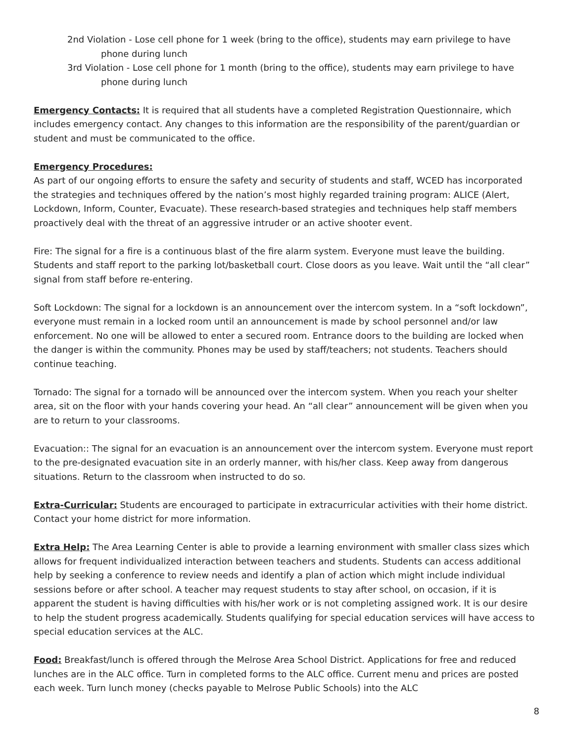2nd Violation - Lose cell phone for 1 week (bring to the office), students may earn privilege to have phone during lunch
3rd Violation - Lose cell phone for 1 month (bring to the office), students may earn privilege to have phone during lunch
Emergency Contacts: It is required that all students have a completed Registration Questionnaire, which includes emergency contact. Any changes to this information are the responsibility of the parent/guardian or student and must be communicated to the office.
Emergency Procedures:
As part of our ongoing efforts to ensure the safety and security of students and staff, WCED has incorporated the strategies and techniques offered by the nation’s most highly regarded training program: ALICE (Alert, Lockdown, Inform, Counter, Evacuate). These research-based strategies and techniques help staff members proactively deal with the threat of an aggressive intruder or an active shooter event.
Fire: The signal for a fire is a continuous blast of the fire alarm system. Everyone must leave the building. Students and staff report to the parking lot/basketball court. Close doors as you leave. Wait until the “all clear” signal from staff before re-entering.
Soft Lockdown: The signal for a lockdown is an announcement over the intercom system. In a “soft lockdown”, everyone must remain in a locked room until an announcement is made by school personnel and/or law enforcement. No one will be allowed to enter a secured room. Entrance doors to the building are locked when the danger is within the community. Phones may be used by staff/teachers; not students. Teachers should continue teaching.
Tornado: The signal for a tornado will be announced over the intercom system. When you reach your shelter area, sit on the floor with your hands covering your head. An “all clear” announcement will be given when you are to return to your classrooms.
Evacuation:: The signal for an evacuation is an announcement over the intercom system. Everyone must report to the pre-designated evacuation site in an orderly manner, with his/her class. Keep away from dangerous situations. Return to the classroom when instructed to do so.
Extra-Curricular: Students are encouraged to participate in extracurricular activities with their home district. Contact your home district for more information.
Extra Help: The Area Learning Center is able to provide a learning environment with smaller class sizes which allows for frequent individualized interaction between teachers and students. Students can access additional help by seeking a conference to review needs and identify a plan of action which might include individual sessions before or after school. A teacher may request students to stay after school, on occasion, if it is apparent the student is having difficulties with his/her work or is not completing assigned work. It is our desire to help the student progress academically. Students qualifying for special education services will have access to special education services at the ALC.
Food: Breakfast/lunch is offered through the Melrose Area School District. Applications for free and reduced lunches are in the ALC office. Turn in completed forms to the ALC office. Current menu and prices are posted each week. Turn lunch money (checks payable to Melrose Public Schools) into the ALC
8